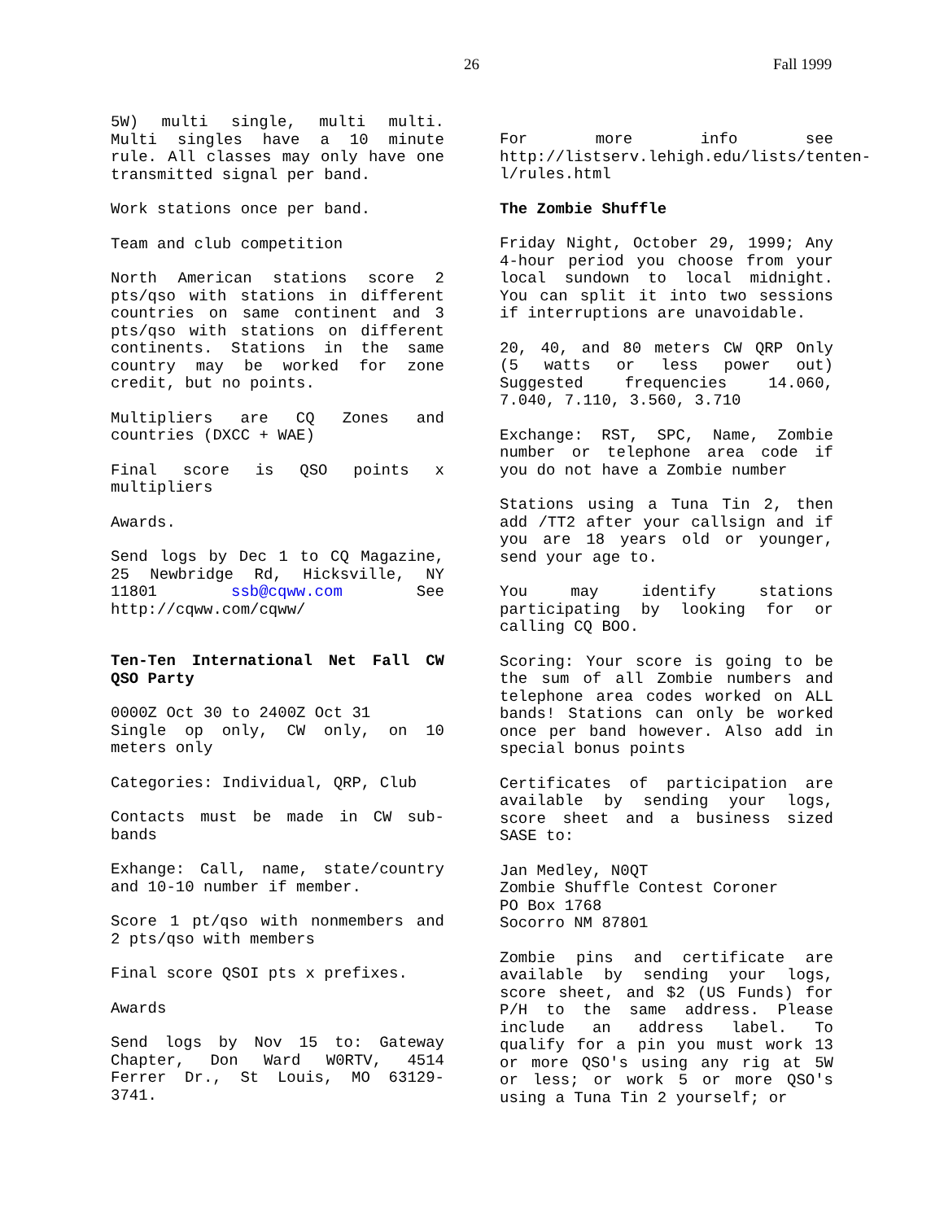26 Fall 1999
5W) multi single, multi multi. Multi singles have a 10 minute rule. All classes may only have one transmitted signal per band.
Work stations once per band.
Team and club competition
North American stations score 2 pts/qso with stations in different countries on same continent and 3 pts/qso with stations on different continents. Stations in the same country may be worked for zone credit, but no points.
Multipliers are CQ Zones and countries (DXCC + WAE)
Final score is QSO points x multipliers
Awards.
Send logs by Dec 1 to CQ Magazine, 25 Newbridge Rd, Hicksville, NY 11801 ssb@cqww.com See http://cqww.com/cqww/
Ten-Ten International Net Fall CW QSO Party
0000Z Oct 30 to 2400Z Oct 31
Single op only, CW only, on 10 meters only
Categories: Individual, QRP, Club
Contacts must be made in CW sub-bands
Exhange: Call, name, state/country and 10-10 number if member.
Score 1 pt/qso with nonmembers and 2 pts/qso with members
Final score QSOI pts x prefixes.
Awards
Send logs by Nov 15 to: Gateway Chapter, Don Ward W0RTV, 4514 Ferrer Dr., St Louis, MO 63129-3741.
For more info see http://listserv.lehigh.edu/lists/tenten-l/rules.html
The Zombie Shuffle
Friday Night, October 29, 1999; Any 4-hour period you choose from your local sundown to local midnight. You can split it into two sessions if interruptions are unavoidable.
20, 40, and 80 meters CW QRP Only (5 watts or less power out) Suggested frequencies 14.060, 7.040, 7.110, 3.560, 3.710
Exchange: RST, SPC, Name, Zombie number or telephone area code if you do not have a Zombie number
Stations using a Tuna Tin 2, then add /TT2 after your callsign and if you are 18 years old or younger, send your age to.
You may identify stations participating by looking for or calling CQ BOO.
Scoring: Your score is going to be the sum of all Zombie numbers and telephone area codes worked on ALL bands! Stations can only be worked once per band however. Also add in special bonus points
Certificates of participation are available by sending your logs, score sheet and a business sized SASE to:
Jan Medley, N0QT
Zombie Shuffle Contest Coroner
PO Box 1768
Socorro NM 87801
Zombie pins and certificate are available by sending your logs, score sheet, and $2 (US Funds) for P/H to the same address. Please include an address label. To qualify for a pin you must work 13 or more QSO's using any rig at 5W or less; or work 5 or more QSO's using a Tuna Tin 2 yourself; or